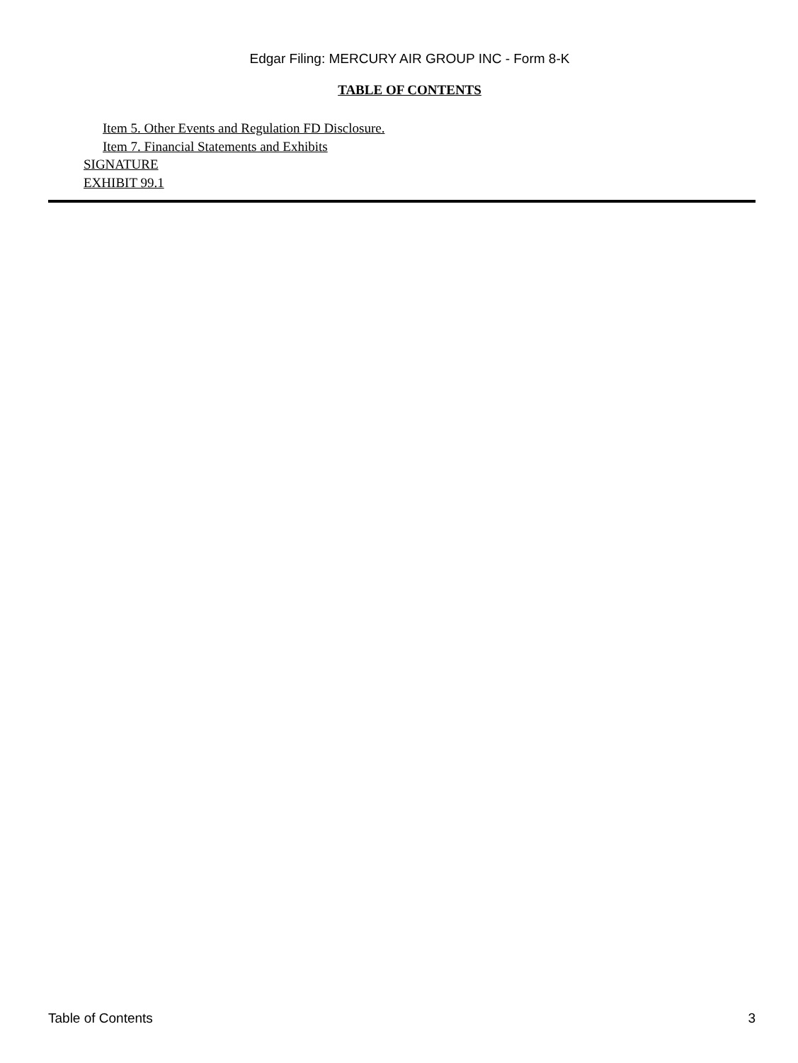Edgar Filing: MERCURY AIR GROUP INC - Form 8-K
TABLE OF CONTENTS
Item 5. Other Events and Regulation FD Disclosure.
Item 7. Financial Statements and Exhibits
SIGNATURE
EXHIBIT 99.1
Table of Contents 3